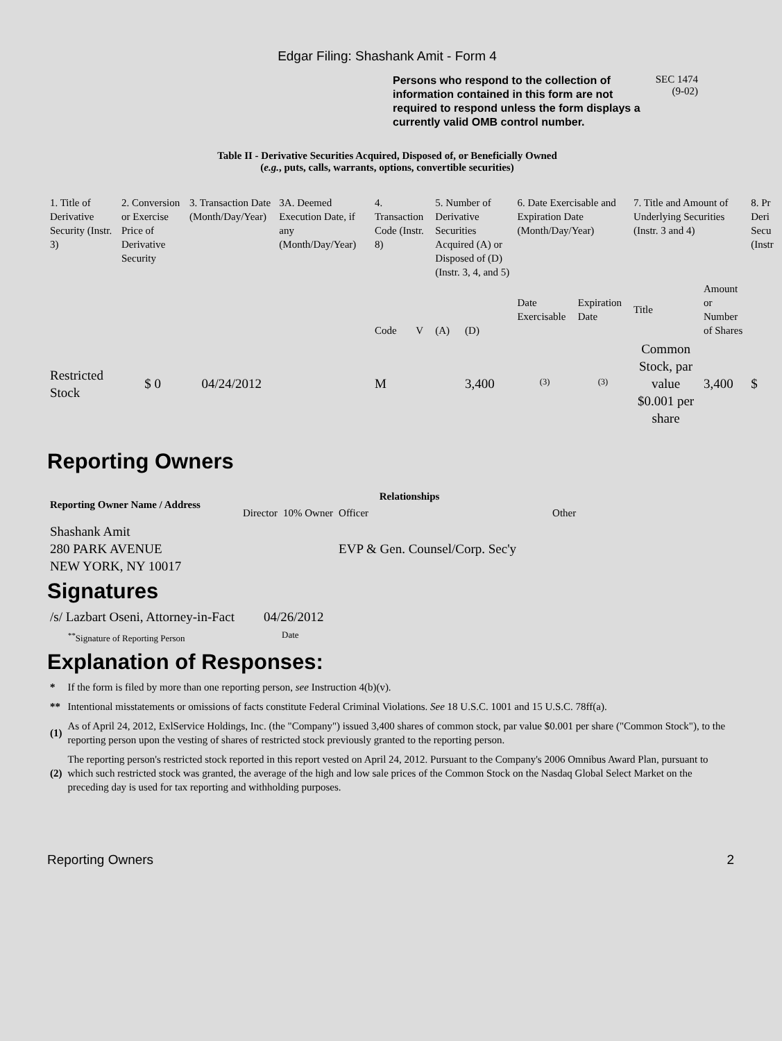Edgar Filing: Shashank Amit - Form 4
Persons who respond to the collection of information contained in this form are not required to respond unless the form displays a currently valid OMB control number.
SEC 1474
(9-02)
Table II - Derivative Securities Acquired, Disposed of, or Beneficially Owned
(e.g., puts, calls, warrants, options, convertible securities)
| 1. Title of Derivative Security (Instr. 3) | 2. Conversion or Exercise Price of Derivative Security | 3. Transaction Date (Month/Day/Year) | 3A. Deemed Execution Date, if any (Month/Day/Year) | 4. Transaction Code (Instr. 8) | | 5. Number of Derivative Securities Acquired (A) or Disposed of (D) (Instr. 3, 4, and 5) | | 6. Date Exercisable and Expiration Date (Month/Day/Year) | | 7. Title and Amount of Underlying Securities (Instr. 3 and 4) | | 8. Pr Deri Secu (Instr |
| --- | --- | --- | --- | --- | --- | --- | --- | --- | --- | --- | --- | --- |
| | | | | Code | V | (A) | (D) | Date Exercisable | Expiration Date | Title | Amount or Number of Shares | |
| Restricted Stock | $ 0 | 04/24/2012 | | M | | | 3,400 | <sup>(3)</sup> | <sup>(3)</sup> | Common Stock, par value $0.001 per share | 3,400 | $ |
Reporting Owners
| Reporting Owner Name / Address | Relationships | | | |
| --- | --- | --- | --- | --- |
| | Director | 10% Owner | Officer | Other |
| Shashank Amit 280 PARK AVENUE NEW YORK, NY 10017 | | | EVP & Gen. Counsel/Corp. Sec'y | |
Signatures
| /s/ Lazbart Oseni, Attorney-in-Fact | 04/26/2012 |
| <sup>**</sup> Signature of Reporting Person | Date |
Explanation of Responses:
| * | If the form is filed by more than one reporting person, see Instruction 4(b)(v). |
| ** | Intentional misstatements or omissions of facts constitute Federal Criminal Violations. See 18 U.S.C. 1001 and 15 U.S.C. 78ff(a). |
| (1) | As of April 24, 2012, ExlService Holdings, Inc. (the "Company") issued 3,400 shares of common stock, par value $0.001 per share ("Common Stock"), to the reporting person upon the vesting of shares of restricted stock previously granted to the reporting person. |
| (2) | The reporting person's restricted stock reported in this report vested on April 24, 2012. Pursuant to the Company's 2006 Omnibus Award Plan, pursuant to which such restricted stock was granted, the average of the high and low sale prices of the Common Stock on the Nasdaq Global Select Market on the preceding day is used for tax reporting and withholding purposes. |
Reporting Owners 2